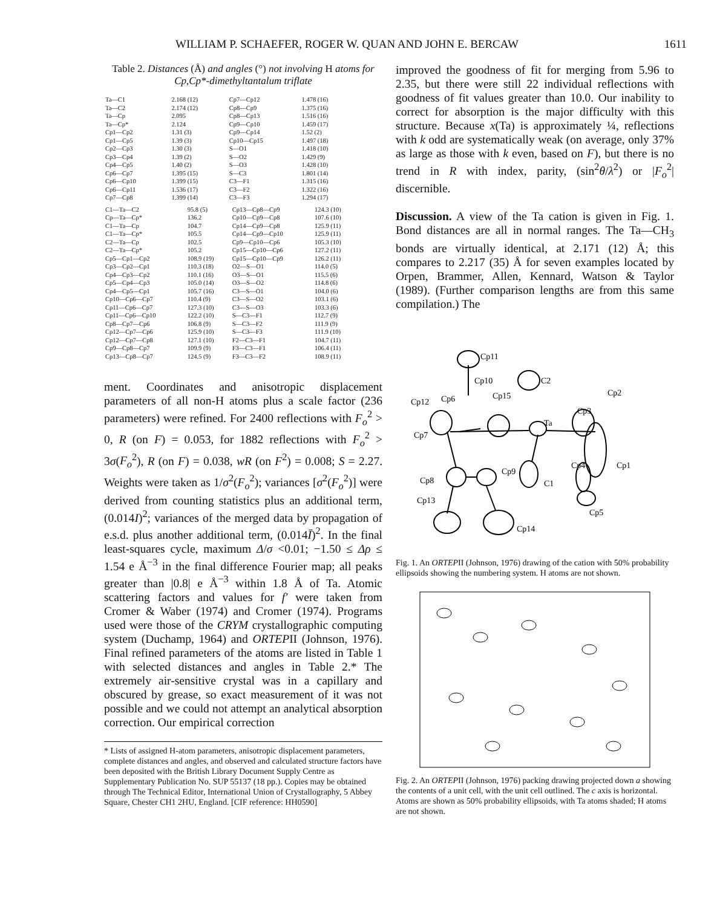WILLIAM P. SCHAEFER, ROGER W. QUAN AND JOHN E. BERCAW 1611
Table 2. Distances (Å) and angles (°) not involving H atoms for Cp,Cp*-dimethyltantalum triflate
| Ta—C1 | 2.168 (12) | Cp7—Cp12 | 1.478 (16) |
| Ta—C2 | 2.174 (12) | Cp8—Cp9 | 1.375 (16) |
| Ta—Cp | 2.095 | Cp8—Cp13 | 1.516 (16) |
| Ta—Cp* | 2.124 | Cp9—Cp10 | 1.459 (17) |
| Cp1—Cp2 | 1.31 (3) | Cp9—Cp14 | 1.52 (2) |
| Cp1—Cp5 | 1.39 (3) | Cp10—Cp15 | 1.497 (18) |
| Cp2—Cp3 | 1.30 (3) | S—O1 | 1.418 (10) |
| Cp3—Cp4 | 1.39 (2) | S—O2 | 1.429 (9) |
| Cp4—Cp5 | 1.40 (2) | S—O3 | 1.428 (10) |
| Cp6—Cp7 | 1.395 (15) | S—C3 | 1.801 (14) |
| Cp6—Cp10 | 1.399 (15) | C3—F1 | 1.315 (16) |
| Cp6—Cp11 | 1.536 (17) | C3—F2 | 1.322 (16) |
| Cp7—Cp8 | 1.399 (14) | C3—F3 | 1.294 (17) |
| C1—Ta—C2 | 95.8 (5) | Cp13—Cp8—Cp9 | 124.3 (10) |
| Cp—Ta—Cp* | 136.2 | Cp10—Cp9—Cp8 | 107.6 (10) |
| C1—Ta—Cp | 104.7 | Cp14—Cp9—Cp8 | 125.9 (11) |
| C1—Ta—Cp* | 105.5 | Cp14—Cp9—Cp10 | 125.9 (11) |
| C2—Ta—Cp | 102.5 | Cp9—Cp10—Cp6 | 105.3 (10) |
| C2—Ta—Cp* | 105.2 | Cp15—Cp10—Cp6 | 127.2 (11) |
| Cp5—Cp1—Cp2 | 108.9 (19) | Cp15—Cp10—Cp9 | 126.2 (11) |
| Cp3—Cp2—Cp1 | 110.3 (18) | O2—S—O1 | 114.0 (5) |
| Cp4—Cp3—Cp2 | 110.1 (16) | O3—S—O1 | 115.5 (6) |
| Cp5—Cp4—Cp3 | 105.0 (14) | O3—S—O2 | 114.8 (6) |
| Cp4—Cp5—Cp1 | 105.7 (16) | C3—S—O1 | 104.0 (6) |
| Cp10—Cp6—Cp7 | 110.4 (9) | C3—S—O2 | 103.1 (6) |
| Cp11—Cp6—Cp7 | 127.3 (10) | C3—S—O3 | 103.3 (6) |
| Cp11—Cp6—Cp10 | 122.2 (10) | S—C3—F1 | 112.7 (9) |
| Cp8—Cp7—Cp6 | 106.8 (9) | S—C3—F2 | 111.9 (9) |
| Cp12—Cp7—Cp6 | 125.9 (10) | S—C3—F3 | 111.9 (10) |
| Cp12—Cp7—Cp8 | 127.1 (10) | F2—C3—F1 | 104.7 (11) |
| Cp9—Cp8—Cp7 | 109.9 (9) | F3—C3—F1 | 106.4 (11) |
| Cp13—Cp8—Cp7 | 124.5 (9) | F3—C3—F2 | 108.9 (11) |
ment. Coordinates and anisotropic displacement parameters of all non-H atoms plus a scale factor (236 parameters) were refined. For 2400 reflections with F<sub>o</sub><sup>2</sup> > 0, R (on F) = 0.053, for 1882 reflections with F<sub>o</sub><sup>2</sup> > 3σ(F<sub>o</sub><sup>2</sup>), R (on F) = 0.038, wR (on F<sup>2</sup>) = 0.008; S = 2.27. Weights were taken as 1/σ<sup>2</sup>(F<sub>o</sub><sup>2</sup>); variances [σ<sup>2</sup>(F<sub>o</sub><sup>2</sup>)] were derived from counting statistics plus an additional term, (0.014I)<sup>2</sup>; variances of the merged data by propagation of e.s.d. plus another additional term, (0.014Ī)<sup>2</sup>. In the final least-squares cycle, maximum Δ/σ <0.01; −1.50 ≤ Δρ ≤ 1.54 e Å<sup>−3</sup> in the final difference Fourier map; all peaks greater than |0.8| e Å<sup>−3</sup> within 1.8 Å of Ta. Atomic scattering factors and values for f′ were taken from Cromer & Waber (1974) and Cromer (1974). Programs used were those of the CRYM crystallographic computing system (Duchamp, 1964) and ORTEPII (Johnson, 1976). Final refined parameters of the atoms are listed in Table 1 with selected distances and angles in Table 2.* The extremely air-sensitive crystal was in a capillary and obscured by grease, so exact measurement of it was not possible and we could not attempt an analytical absorption correction. Our empirical correction
* Lists of assigned H-atom parameters, anisotropic displacement parameters, complete distances and angles, and observed and calculated structure factors have been deposited with the British Library Document Supply Centre as Supplementary Publication No. SUP 55137 (18 pp.). Copies may be obtained through The Technical Editor, International Union of Crystallography, 5 Abbey Square, Chester CH1 2HU, England. [CIF reference: HH0590]
improved the goodness of fit for merging from 5.96 to 2.35, but there were still 22 individual reflections with goodness of fit values greater than 10.0. Our inability to correct for absorption is the major difficulty with this structure. Because x(Ta) is approximately ¼, reflections with k odd are systematically weak (on average, only 37% as large as those with k even, based on F), but there is no trend in R with index, parity, (sin<sup>2</sup>θ/λ<sup>2</sup>) or |F<sub>o</sub><sup>2</sup>| discernible.
Discussion. A view of the Ta cation is given in Fig. 1. Bond distances are all in normal ranges. The Ta—CH<sub>3</sub> bonds are virtually identical, at 2.171 (12) Å; this compares to 2.217 (35) Å for seven examples located by Orpen, Brammer, Allen, Kennard, Watson & Taylor (1989). (Further comparison lengths are from this same compilation.) The
Cp11
Cp10
C2
Cp2
Cp12
Cp6
Cp15
Cp3
Ta
Cp7
Cp9
Cp4
Cp1
Cp8
C1
Cp13
Cp5
Cp14
Fig. 1. An ORTEPII (Johnson, 1976) drawing of the cation with 50% probability ellipsoids showing the numbering system. H atoms are not shown.
Fig. 2. An ORTEPII (Johnson, 1976) packing drawing projected down a showing the contents of a unit cell, with the unit cell outlined. The c axis is horizontal. Atoms are shown as 50% probability ellipsoids, with Ta atoms shaded; H atoms are not shown.